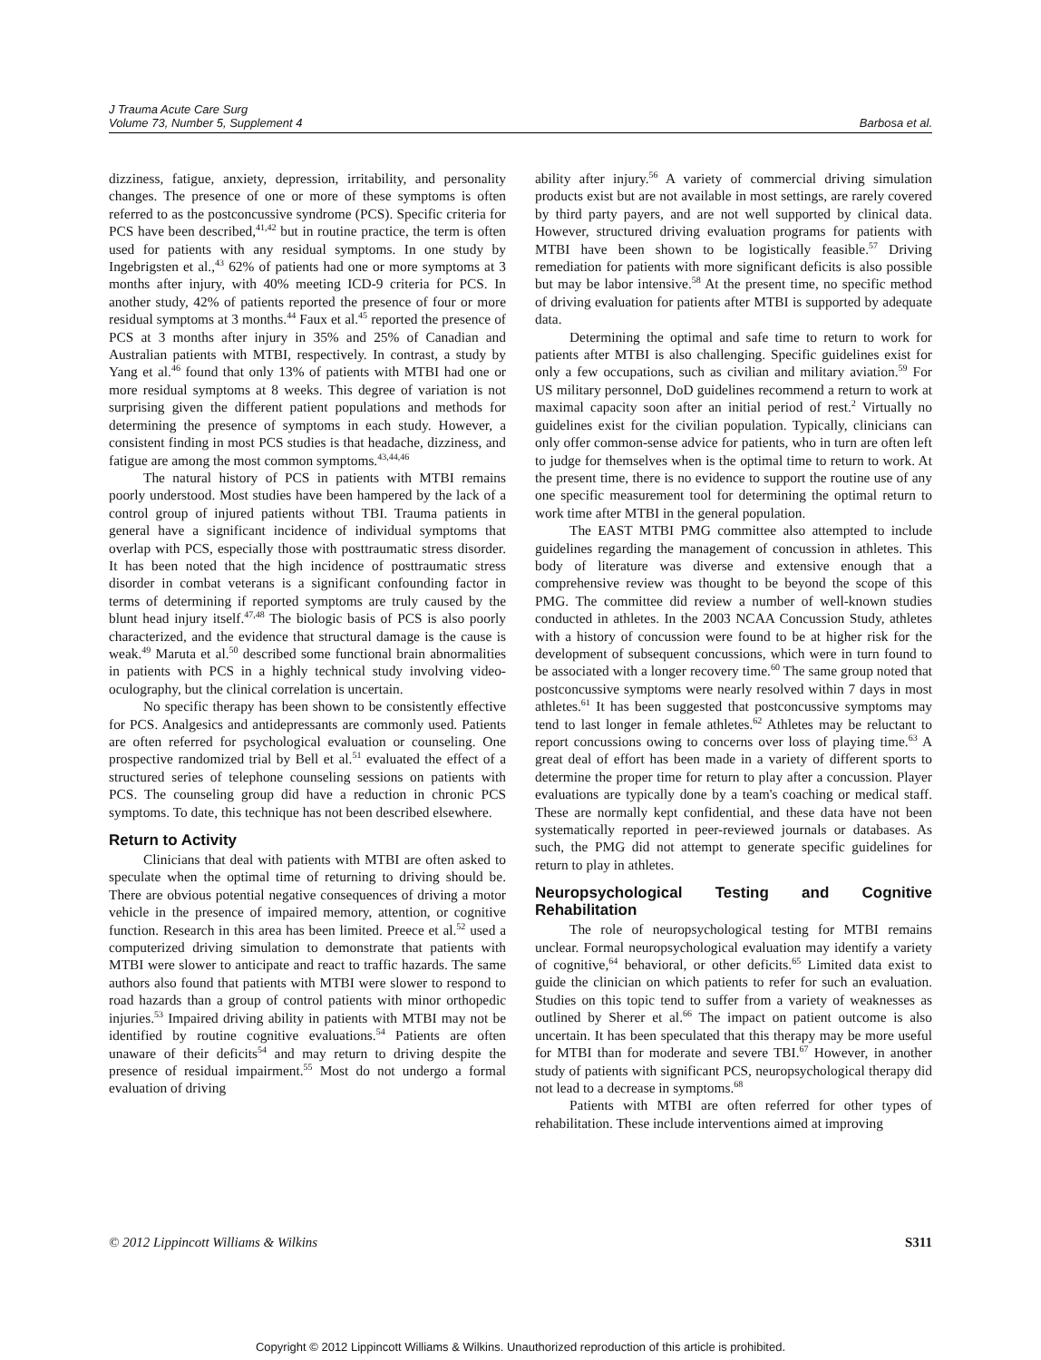J Trauma Acute Care Surg
Volume 73, Number 5, Supplement 4
Barbosa et al.
dizziness, fatigue, anxiety, depression, irritability, and personality changes. The presence of one or more of these symptoms is often referred to as the postconcussive syndrome (PCS). Specific criteria for PCS have been described,<sup>41,42</sup> but in routine practice, the term is often used for patients with any residual symptoms. In one study by Ingebrigsten et al.,<sup>43</sup> 62% of patients had one or more symptoms at 3 months after injury, with 40% meeting ICD-9 criteria for PCS. In another study, 42% of patients reported the presence of four or more residual symptoms at 3 months.<sup>44</sup> Faux et al.<sup>45</sup> reported the presence of PCS at 3 months after injury in 35% and 25% of Canadian and Australian patients with MTBI, respectively. In contrast, a study by Yang et al.<sup>46</sup> found that only 13% of patients with MTBI had one or more residual symptoms at 8 weeks. This degree of variation is not surprising given the different patient populations and methods for determining the presence of symptoms in each study. However, a consistent finding in most PCS studies is that headache, dizziness, and fatigue are among the most common symptoms.<sup>43,44,46</sup>
The natural history of PCS in patients with MTBI remains poorly understood. Most studies have been hampered by the lack of a control group of injured patients without TBI. Trauma patients in general have a significant incidence of individual symptoms that overlap with PCS, especially those with posttraumatic stress disorder. It has been noted that the high incidence of posttraumatic stress disorder in combat veterans is a significant confounding factor in terms of determining if reported symptoms are truly caused by the blunt head injury itself.<sup>47,48</sup> The biologic basis of PCS is also poorly characterized, and the evidence that structural damage is the cause is weak.<sup>49</sup> Maruta et al.<sup>50</sup> described some functional brain abnormalities in patients with PCS in a highly technical study involving video-oculography, but the clinical correlation is uncertain.
No specific therapy has been shown to be consistently effective for PCS. Analgesics and antidepressants are commonly used. Patients are often referred for psychological evaluation or counseling. One prospective randomized trial by Bell et al.<sup>51</sup> evaluated the effect of a structured series of telephone counseling sessions on patients with PCS. The counseling group did have a reduction in chronic PCS symptoms. To date, this technique has not been described elsewhere.
Return to Activity
Clinicians that deal with patients with MTBI are often asked to speculate when the optimal time of returning to driving should be. There are obvious potential negative consequences of driving a motor vehicle in the presence of impaired memory, attention, or cognitive function. Research in this area has been limited. Preece et al.<sup>52</sup> used a computerized driving simulation to demonstrate that patients with MTBI were slower to anticipate and react to traffic hazards. The same authors also found that patients with MTBI were slower to respond to road hazards than a group of control patients with minor orthopedic injuries.<sup>53</sup> Impaired driving ability in patients with MTBI may not be identified by routine cognitive evaluations.<sup>54</sup> Patients are often unaware of their deficits<sup>54</sup> and may return to driving despite the presence of residual impairment.<sup>55</sup> Most do not undergo a formal evaluation of driving
ability after injury.<sup>56</sup> A variety of commercial driving simulation products exist but are not available in most settings, are rarely covered by third party payers, and are not well supported by clinical data. However, structured driving evaluation programs for patients with MTBI have been shown to be logistically feasible.<sup>57</sup> Driving remediation for patients with more significant deficits is also possible but may be labor intensive.<sup>58</sup> At the present time, no specific method of driving evaluation for patients after MTBI is supported by adequate data.
Determining the optimal and safe time to return to work for patients after MTBI is also challenging. Specific guidelines exist for only a few occupations, such as civilian and military aviation.<sup>59</sup> For US military personnel, DoD guidelines recommend a return to work at maximal capacity soon after an initial period of rest.<sup>2</sup> Virtually no guidelines exist for the civilian population. Typically, clinicians can only offer common-sense advice for patients, who in turn are often left to judge for themselves when is the optimal time to return to work. At the present time, there is no evidence to support the routine use of any one specific measurement tool for determining the optimal return to work time after MTBI in the general population.
The EAST MTBI PMG committee also attempted to include guidelines regarding the management of concussion in athletes. This body of literature was diverse and extensive enough that a comprehensive review was thought to be beyond the scope of this PMG. The committee did review a number of well-known studies conducted in athletes. In the 2003 NCAA Concussion Study, athletes with a history of concussion were found to be at higher risk for the development of subsequent concussions, which were in turn found to be associated with a longer recovery time.<sup>60</sup> The same group noted that postconcussive symptoms were nearly resolved within 7 days in most athletes.<sup>61</sup> It has been suggested that postconcussive symptoms may tend to last longer in female athletes.<sup>62</sup> Athletes may be reluctant to report concussions owing to concerns over loss of playing time.<sup>63</sup> A great deal of effort has been made in a variety of different sports to determine the proper time for return to play after a concussion. Player evaluations are typically done by a team's coaching or medical staff. These are normally kept confidential, and these data have not been systematically reported in peer-reviewed journals or databases. As such, the PMG did not attempt to generate specific guidelines for return to play in athletes.
Neuropsychological Testing and Cognitive Rehabilitation
The role of neuropsychological testing for MTBI remains unclear. Formal neuropsychological evaluation may identify a variety of cognitive,<sup>64</sup> behavioral, or other deficits.<sup>65</sup> Limited data exist to guide the clinician on which patients to refer for such an evaluation. Studies on this topic tend to suffer from a variety of weaknesses as outlined by Sherer et al.<sup>66</sup> The impact on patient outcome is also uncertain. It has been speculated that this therapy may be more useful for MTBI than for moderate and severe TBI.<sup>67</sup> However, in another study of patients with significant PCS, neuropsychological therapy did not lead to a decrease in symptoms.<sup>68</sup>
Patients with MTBI are often referred for other types of rehabilitation. These include interventions aimed at improving
© 2012 Lippincott Williams & Wilkins S311
Copyright © 2012 Lippincott Williams & Wilkins. Unauthorized reproduction of this article is prohibited.